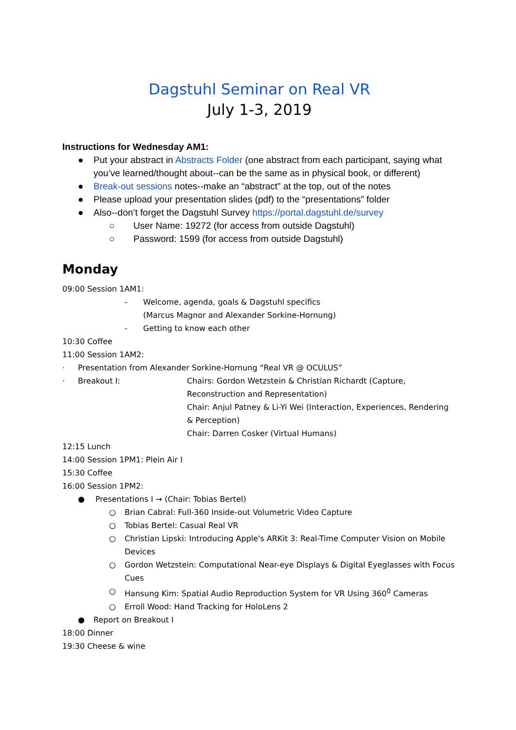Dagstuhl Seminar on Real VR
July 1-3, 2019
Instructions for Wednesday AM1:
● Put your abstract in Abstracts Folder (one abstract from each participant, saying what you’ve learned/thought about--can be the same as in physical book, or different)
● Break-out sessions notes--make an “abstract” at the top, out of the notes
● Please upload your presentation slides (pdf) to the “presentations” folder
● Also--don’t forget the Dagstuhl Survey https://portal.dagstuhl.de/survey
○ User Name: 19272 (for access from outside Dagstuhl)
○ Password: 1599 (for access from outside Dagstuhl)
Monday
09:00 Session 1AM1:
- Welcome, agenda, goals & Dagstuhl specifics
(Marcus Magnor and Alexander Sorkine-Hornung)
- Getting to know each other
10:30 Coffee
11:00 Session 1AM2:
· Presentation from Alexander Sorkine-Hornung “Real VR @ OCULUS”
· Breakout I: Chairs: Gordon Wetzstein & Christian Richardt (Capture, Reconstruction and Representation)
Chair: Anjul Patney & Li-Yi Wei (Interaction, Experiences, Rendering & Perception)
Chair: Darren Cosker (Virtual Humans)
12:15 Lunch
14:00 Session 1PM1: Plein Air I
15:30 Coffee
16:00 Session 1PM2:
● Presentations I → (Chair: Tobias Bertel)
○ Brian Cabral: Full-360 Inside-out Volumetric Video Capture
○ Tobias Bertel: Casual Real VR
○ Christian Lipski: Introducing Apple's ARKit 3: Real-Time Computer Vision on Mobile Devices
○ Gordon Wetzstein: Computational Near-eye Displays & Digital Eyeglasses with Focus Cues
○ Hansung Kim: Spatial Audio Reproduction System for VR Using 360<sup>0</sup> Cameras
○ Erroll Wood: Hand Tracking for HoloLens 2
● Report on Breakout I
18:00 Dinner
19:30 Cheese & wine